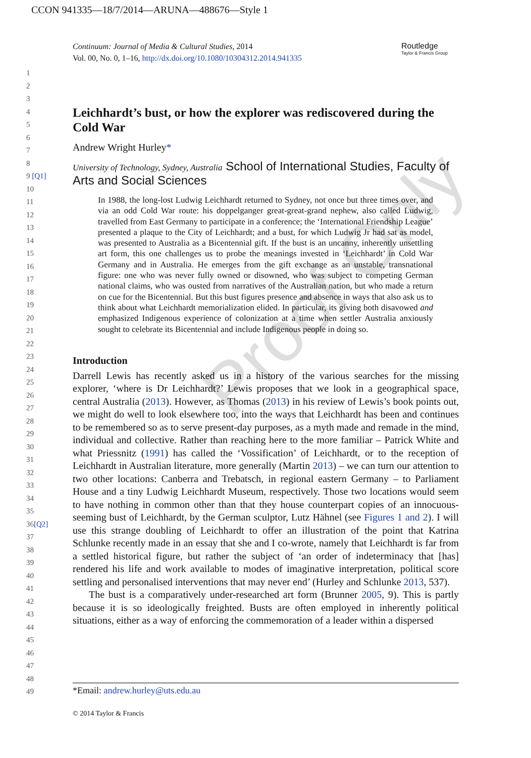CCON 941335—18/7/2014—ARUNA—488676—Style 1
Continuum: Journal of Media & Cultural Studies, 2014
Vol. 00, No. 0, 1–16, http://dx.doi.org/10.1080/10304312.2014.941335
Routledge
Taylor & Francis Group
1
2
3
4
5
6
7
8
9 [Q1]
10
11
12
13
14
15
16
17
18
19
20
21
22
23
24
25
26
27
28
29
30
31
32
33
34
35
36[Q2]
37
38
39
40
41
42
43
44
45
46
47
48
49
Proof Only
Leichhardt’s bust, or how the explorer was rediscovered during the Cold War
Andrew Wright Hurley*
University of Technology, Sydney, Australia School of International Studies, Faculty of Arts and Social Sciences
In 1988, the long-lost Ludwig Leichhardt returned to Sydney, not once but three times over, and via an odd Cold War route: his doppelganger great-great-grand nephew, also called Ludwig, travelled from East Germany to participate in a conference; the ‘International Friendship League’ presented a plaque to the City of Leichhardt; and a bust, for which Ludwig Jr had sat as model, was presented to Australia as a Bicentennial gift. If the bust is an uncanny, inherently unsettling art form, this one challenges us to probe the meanings invested in ‘Leichhardt’ in Cold War Germany and in Australia. He emerges from the gift exchange as an unstable, transnational figure: one who was never fully owned or disowned, who was subject to competing German national claims, who was ousted from narratives of the Australian nation, but who made a return on cue for the Bicentennial. But this bust figures presence and absence in ways that also ask us to think about what Leichhardt memorialization elided. In particular, its giving both disavowed and emphasized Indigenous experience of colonization at a time when settler Australia anxiously sought to celebrate its Bicentennial and include Indigenous people in doing so.
Introduction
Darrell Lewis has recently asked us in a history of the various searches for the missing explorer, ‘where is Dr Leichhardt?’ Lewis proposes that we look in a geographical space, central Australia (2013). However, as Thomas (2013) in his review of Lewis’s book points out, we might do well to look elsewhere too, into the ways that Leichhardt has been and continues to be remembered so as to serve present-day purposes, as a myth made and remade in the mind, individual and collective. Rather than reaching here to the more familiar – Patrick White and what Priessnitz (1991) has called the ‘Vossification’ of Leichhardt, or to the reception of Leichhardt in Australian literature, more generally (Martin 2013) – we can turn our attention to two other locations: Canberra and Trebatsch, in regional eastern Germany – to Parliament House and a tiny Ludwig Leichhardt Museum, respectively. Those two locations would seem to have nothing in common other than that they house counterpart copies of an innocuous-seeming bust of Leichhardt, by the German sculptor, Lutz Hähnel (see Figures 1 and 2). I will use this strange doubling of Leichhardt to offer an illustration of the point that Katrina Schlunke recently made in an essay that she and I co-wrote, namely that Leichhardt is far from a settled historical figure, but rather the subject of ‘an order of indeterminacy that [has] rendered his life and work available to modes of imaginative interpretation, political score settling and personalised interventions that may never end’ (Hurley and Schlunke 2013, 537).
The bust is a comparatively under-researched art form (Brunner 2005, 9). This is partly because it is so ideologically freighted. Busts are often employed in inherently political situations, either as a way of enforcing the commemoration of a leader within a dispersed
*Email: andrew.hurley@uts.edu.au
© 2014 Taylor & Francis